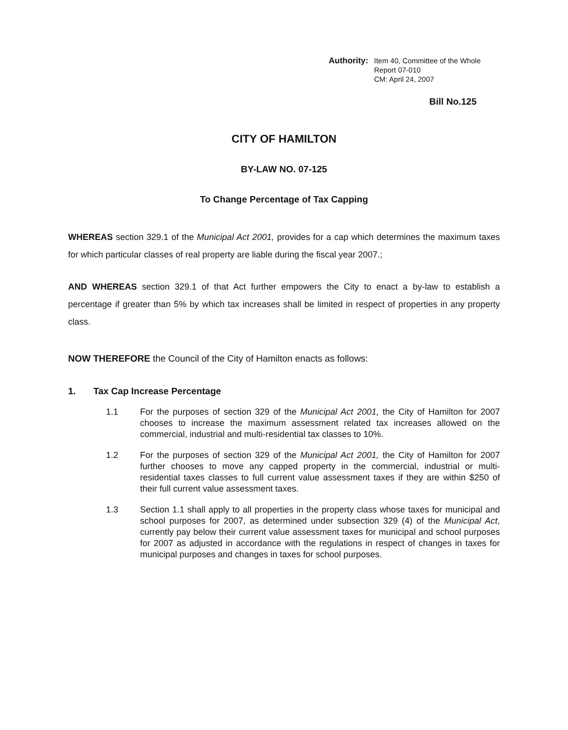Authority: Item 40, Committee of the Whole
Report 07-010
CM: April 24, 2007
Bill No.125
CITY OF HAMILTON
BY-LAW NO. 07-125
To Change Percentage of Tax Capping
WHEREAS section 329.1 of the Municipal Act 2001, provides for a cap which determines the maximum taxes for which particular classes of real property are liable during the fiscal year 2007.;
AND WHEREAS section 329.1 of that Act further empowers the City to enact a by-law to establish a percentage if greater than 5% by which tax increases shall be limited in respect of properties in any property class.
NOW THEREFORE the Council of the City of Hamilton enacts as follows:
1. Tax Cap Increase Percentage
1.1 For the purposes of section 329 of the Municipal Act 2001, the City of Hamilton for 2007 chooses to increase the maximum assessment related tax increases allowed on the commercial, industrial and multi-residential tax classes to 10%.
1.2 For the purposes of section 329 of the Municipal Act 2001, the City of Hamilton for 2007 further chooses to move any capped property in the commercial, industrial or multi-residential taxes classes to full current value assessment taxes if they are within $250 of their full current value assessment taxes.
1.3 Section 1.1 shall apply to all properties in the property class whose taxes for municipal and school purposes for 2007, as determined under subsection 329 (4) of the Municipal Act, currently pay below their current value assessment taxes for municipal and school purposes for 2007 as adjusted in accordance with the regulations in respect of changes in taxes for municipal purposes and changes in taxes for school purposes.